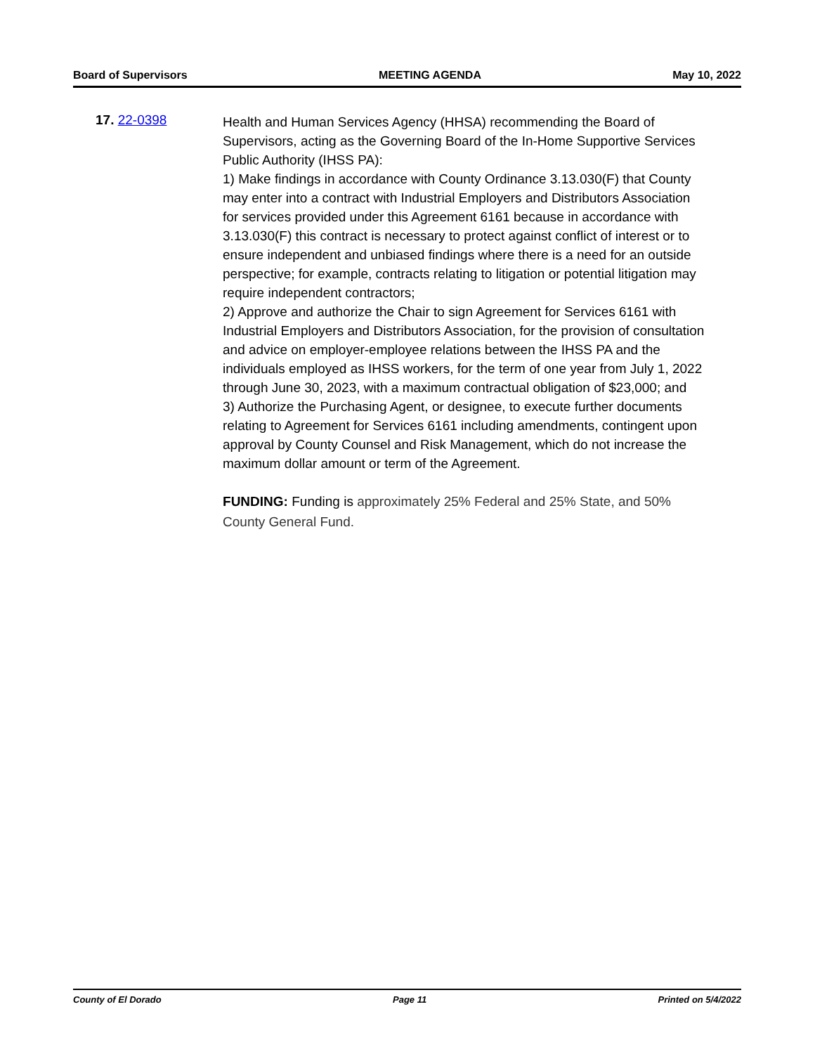Board of Supervisors MEETING AGENDA May 10, 2022
17. 22-0398
Health and Human Services Agency (HHSA) recommending the Board of Supervisors, acting as the Governing Board of the In-Home Supportive Services Public Authority (IHSS PA):
1) Make findings in accordance with County Ordinance 3.13.030(F) that County may enter into a contract with Industrial Employers and Distributors Association for services provided under this Agreement 6161 because in accordance with 3.13.030(F) this contract is necessary to protect against conflict of interest or to ensure independent and unbiased findings where there is a need for an outside perspective; for example, contracts relating to litigation or potential litigation may require independent contractors;
2) Approve and authorize the Chair to sign Agreement for Services 6161 with Industrial Employers and Distributors Association, for the provision of consultation and advice on employer-employee relations between the IHSS PA and the individuals employed as IHSS workers, for the term of one year from July 1, 2022 through June 30, 2023, with a maximum contractual obligation of $23,000; and
3) Authorize the Purchasing Agent, or designee, to execute further documents relating to Agreement for Services 6161 including amendments, contingent upon approval by County Counsel and Risk Management, which do not increase the maximum dollar amount or term of the Agreement.
FUNDING: Funding is approximately 25% Federal and 25% State, and 50% County General Fund.
County of El Dorado Page 11 Printed on 5/4/2022